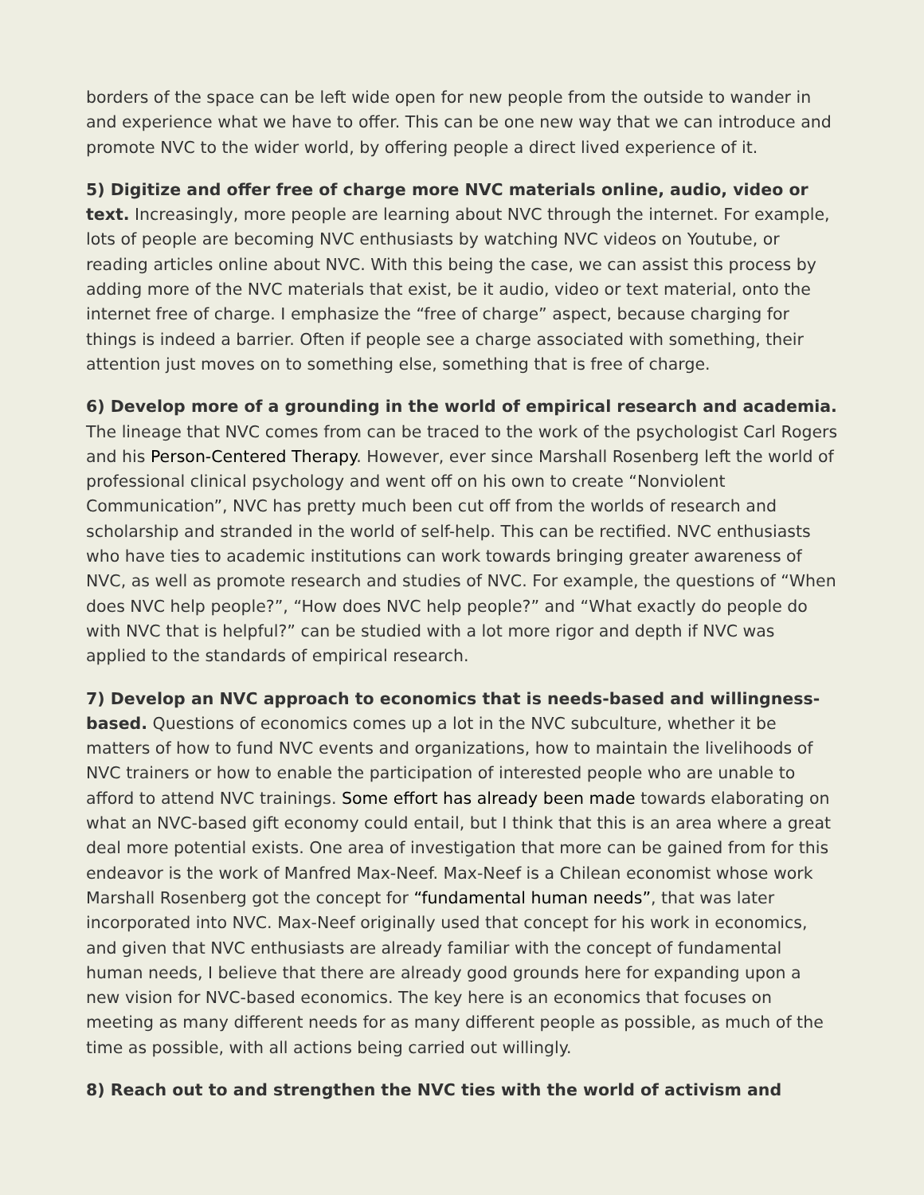borders of the space can be left wide open for new people from the outside to wander in and experience what we have to offer. This can be one new way that we can introduce and promote NVC to the wider world, by offering people a direct lived experience of it.
5) Digitize and offer free of charge more NVC materials online, audio, video or text. Increasingly, more people are learning about NVC through the internet. For example, lots of people are becoming NVC enthusiasts by watching NVC videos on Youtube, or reading articles online about NVC. With this being the case, we can assist this process by adding more of the NVC materials that exist, be it audio, video or text material, onto the internet free of charge. I emphasize the “free of charge” aspect, because charging for things is indeed a barrier. Often if people see a charge associated with something, their attention just moves on to something else, something that is free of charge.
6) Develop more of a grounding in the world of empirical research and academia. The lineage that NVC comes from can be traced to the work of the psychologist Carl Rogers and his Person-Centered Therapy. However, ever since Marshall Rosenberg left the world of professional clinical psychology and went off on his own to create “Nonviolent Communication”, NVC has pretty much been cut off from the worlds of research and scholarship and stranded in the world of self-help. This can be rectified. NVC enthusiasts who have ties to academic institutions can work towards bringing greater awareness of NVC, as well as promote research and studies of NVC. For example, the questions of “When does NVC help people?”, “How does NVC help people?” and “What exactly do people do with NVC that is helpful?” can be studied with a lot more rigor and depth if NVC was applied to the standards of empirical research.
7) Develop an NVC approach to economics that is needs-based and willingness-based. Questions of economics comes up a lot in the NVC subculture, whether it be matters of how to fund NVC events and organizations, how to maintain the livelihoods of NVC trainers or how to enable the participation of interested people who are unable to afford to attend NVC trainings. Some effort has already been made towards elaborating on what an NVC-based gift economy could entail, but I think that this is an area where a great deal more potential exists. One area of investigation that more can be gained from for this endeavor is the work of Manfred Max-Neef. Max-Neef is a Chilean economist whose work Marshall Rosenberg got the concept for “fundamental human needs”, that was later incorporated into NVC. Max-Neef originally used that concept for his work in economics, and given that NVC enthusiasts are already familiar with the concept of fundamental human needs, I believe that there are already good grounds here for expanding upon a new vision for NVC-based economics. The key here is an economics that focuses on meeting as many different needs for as many different people as possible, as much of the time as possible, with all actions being carried out willingly.
8) Reach out to and strengthen the NVC ties with the world of activism and